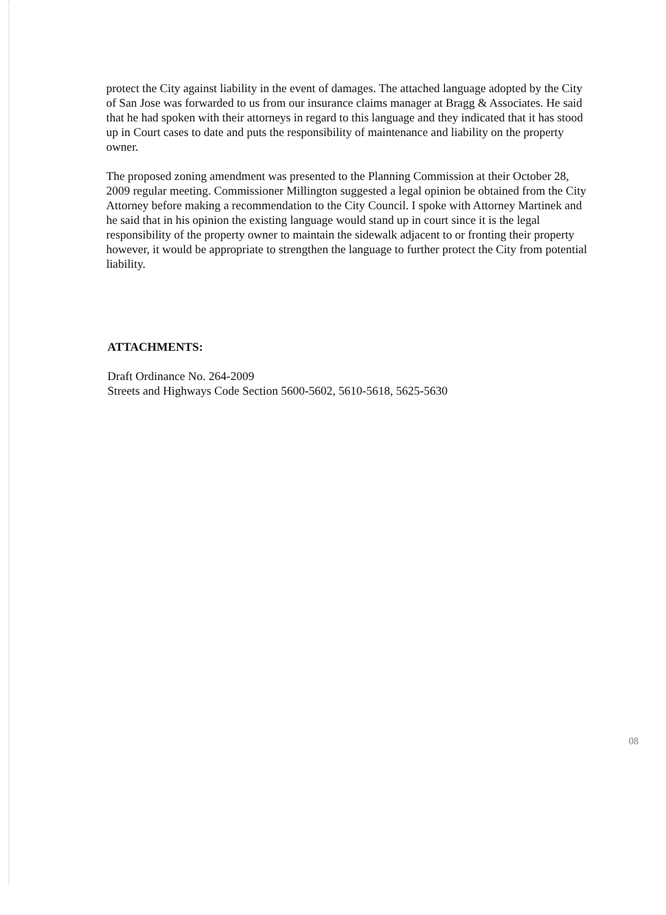protect the City against liability in the event of damages. The attached language adopted by the City of San Jose was forwarded to us from our insurance claims manager at Bragg & Associates. He said that he had spoken with their attorneys in regard to this language and they indicated that it has stood up in Court cases to date and puts the responsibility of maintenance and liability on the property owner.
The proposed zoning amendment was presented to the Planning Commission at their October 28, 2009 regular meeting. Commissioner Millington suggested a legal opinion be obtained from the City Attorney before making a recommendation to the City Council. I spoke with Attorney Martinek and he said that in his opinion the existing language would stand up in court since it is the legal responsibility of the property owner to maintain the sidewalk adjacent to or fronting their property however, it would be appropriate to strengthen the language to further protect the City from potential liability.
ATTACHMENTS:
Draft Ordinance No. 264-2009
Streets and Highways Code Section 5600-5602, 5610-5618, 5625-5630
08